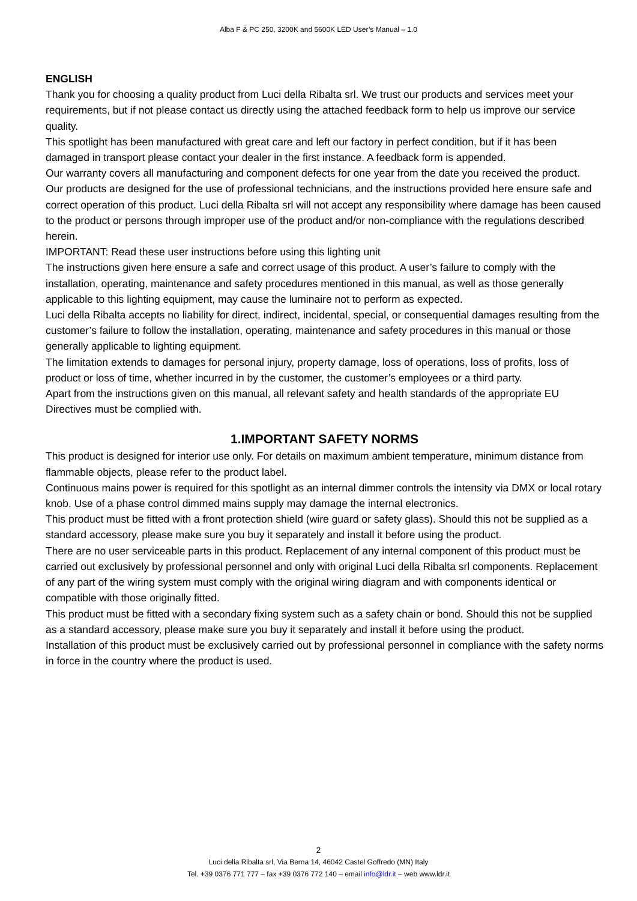Alba F & PC 250, 3200K and 5600K LED User’s Manual – 1.0
ENGLISH
Thank you for choosing a quality product from Luci della Ribalta srl. We trust our products and services meet your requirements, but if not please contact us directly using the attached feedback form to help us improve our service quality.
This spotlight has been manufactured with great care and left our factory in perfect condition, but if it has been damaged in transport please contact your dealer in the first instance. A feedback form is appended.
Our warranty covers all manufacturing and component defects for one year from the date you received the product.
Our products are designed for the use of professional technicians, and the instructions provided here ensure safe and correct operation of this product. Luci della Ribalta srl will not accept any responsibility where damage has been caused to the product or persons through improper use of the product and/or non-compliance with the regulations described herein.
IMPORTANT: Read these user instructions before using this lighting unit
The instructions given here ensure a safe and correct usage of this product. A user’s failure to comply with the installation, operating, maintenance and safety procedures mentioned in this manual, as well as those generally applicable to this lighting equipment, may cause the luminaire not to perform as expected.
Luci della Ribalta accepts no liability for direct, indirect, incidental, special, or consequential damages resulting from the customer’s failure to follow the installation, operating, maintenance and safety procedures in this manual or those generally applicable to lighting equipment.
The limitation extends to damages for personal injury, property damage, loss of operations, loss of profits, loss of product or loss of time, whether incurred in by the customer, the customer’s employees or a third party.
Apart from the instructions given on this manual, all relevant safety and health standards of the appropriate EU Directives must be complied with.
1.IMPORTANT SAFETY NORMS
This product is designed for interior use only. For details on maximum ambient temperature, minimum distance from flammable objects, please refer to the product label.
Continuous mains power is required for this spotlight as an internal dimmer controls the intensity via DMX or local rotary knob. Use of a phase control dimmed mains supply may damage the internal electronics.
This product must be fitted with a front protection shield (wire guard or safety glass). Should this not be supplied as a standard accessory, please make sure you buy it separately and install it before using the product.
There are no user serviceable parts in this product. Replacement of any internal component of this product must be carried out exclusively by professional personnel and only with original Luci della Ribalta srl components. Replacement of any part of the wiring system must comply with the original wiring diagram and with components identical or compatible with those originally fitted.
This product must be fitted with a secondary fixing system such as a safety chain or bond. Should this not be supplied as a standard accessory, please make sure you buy it separately and install it before using the product.
Installation of this product must be exclusively carried out by professional personnel in compliance with the safety norms in force in the country where the product is used.
2
Luci della Ribalta srl, Via Berna 14, 46042 Castel Goffredo (MN) Italy
Tel. +39 0376 771 777 – fax +39 0376 772 140 – email info@ldr.it – web www.ldr.it